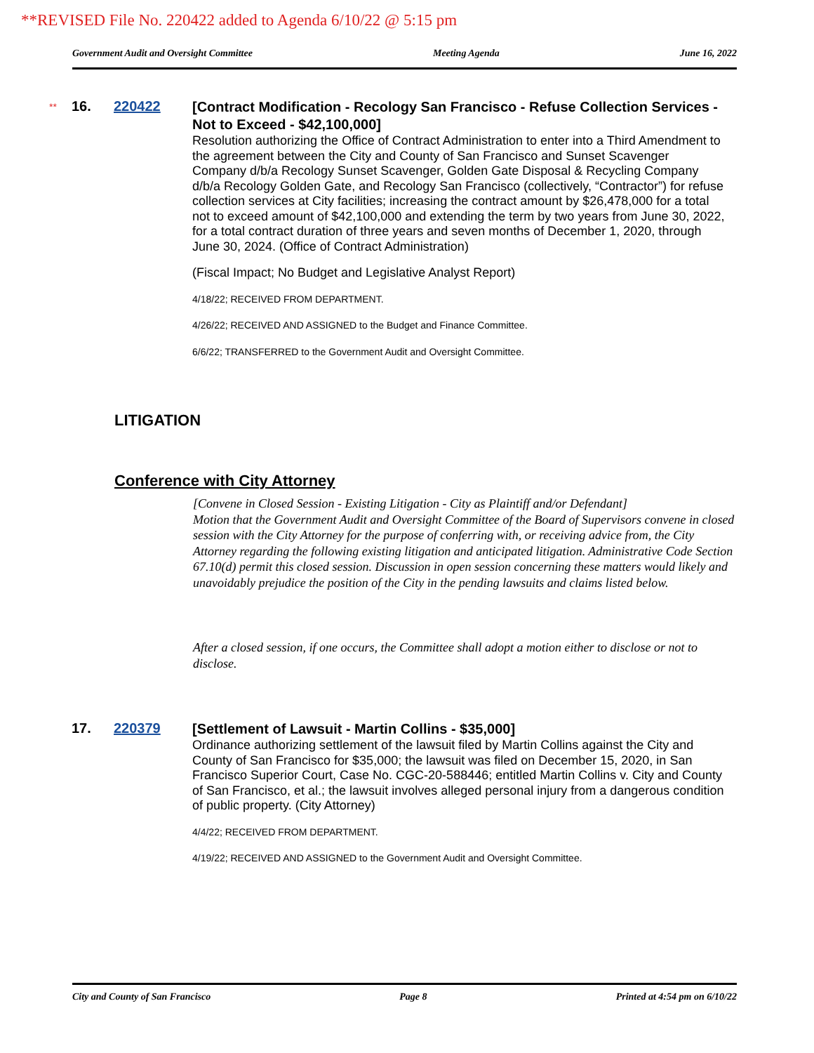**REVISED File No. 220422 added to Agenda 6/10/22 @ 5:15 pm
Government Audit and Oversight Committee Meeting Agenda June 16, 2022
**
16. 220422
[Contract Modification - Recology San Francisco - Refuse Collection Services - Not to Exceed - $42,100,000]
Resolution authorizing the Office of Contract Administration to enter into a Third Amendment to the agreement between the City and County of San Francisco and Sunset Scavenger Company d/b/a Recology Sunset Scavenger, Golden Gate Disposal & Recycling Company d/b/a Recology Golden Gate, and Recology San Francisco (collectively, “Contractor”) for refuse collection services at City facilities; increasing the contract amount by $26,478,000 for a total not to exceed amount of $42,100,000 and extending the term by two years from June 30, 2022, for a total contract duration of three years and seven months of December 1, 2020, through June 30, 2024. (Office of Contract Administration)
(Fiscal Impact; No Budget and Legislative Analyst Report)
4/18/22; RECEIVED FROM DEPARTMENT.
4/26/22; RECEIVED AND ASSIGNED to the Budget and Finance Committee.
6/6/22; TRANSFERRED to the Government Audit and Oversight Committee.
LITIGATION
Conference with City Attorney
[Convene in Closed Session - Existing Litigation - City as Plaintiff and/or Defendant]
Motion that the Government Audit and Oversight Committee of the Board of Supervisors convene in closed session with the City Attorney for the purpose of conferring with, or receiving advice from, the City Attorney regarding the following existing litigation and anticipated litigation. Administrative Code Section 67.10(d) permit this closed session. Discussion in open session concerning these matters would likely and unavoidably prejudice the position of the City in the pending lawsuits and claims listed below.
After a closed session, if one occurs, the Committee shall adopt a motion either to disclose or not to disclose.
17. 220379
[Settlement of Lawsuit - Martin Collins - $35,000]
Ordinance authorizing settlement of the lawsuit filed by Martin Collins against the City and County of San Francisco for $35,000; the lawsuit was filed on December 15, 2020, in San Francisco Superior Court, Case No. CGC-20-588446; entitled Martin Collins v. City and County of San Francisco, et al.; the lawsuit involves alleged personal injury from a dangerous condition of public property. (City Attorney)
4/4/22; RECEIVED FROM DEPARTMENT.
4/19/22; RECEIVED AND ASSIGNED to the Government Audit and Oversight Committee.
City and County of San Francisco Page 8 Printed at 4:54 pm on 6/10/22